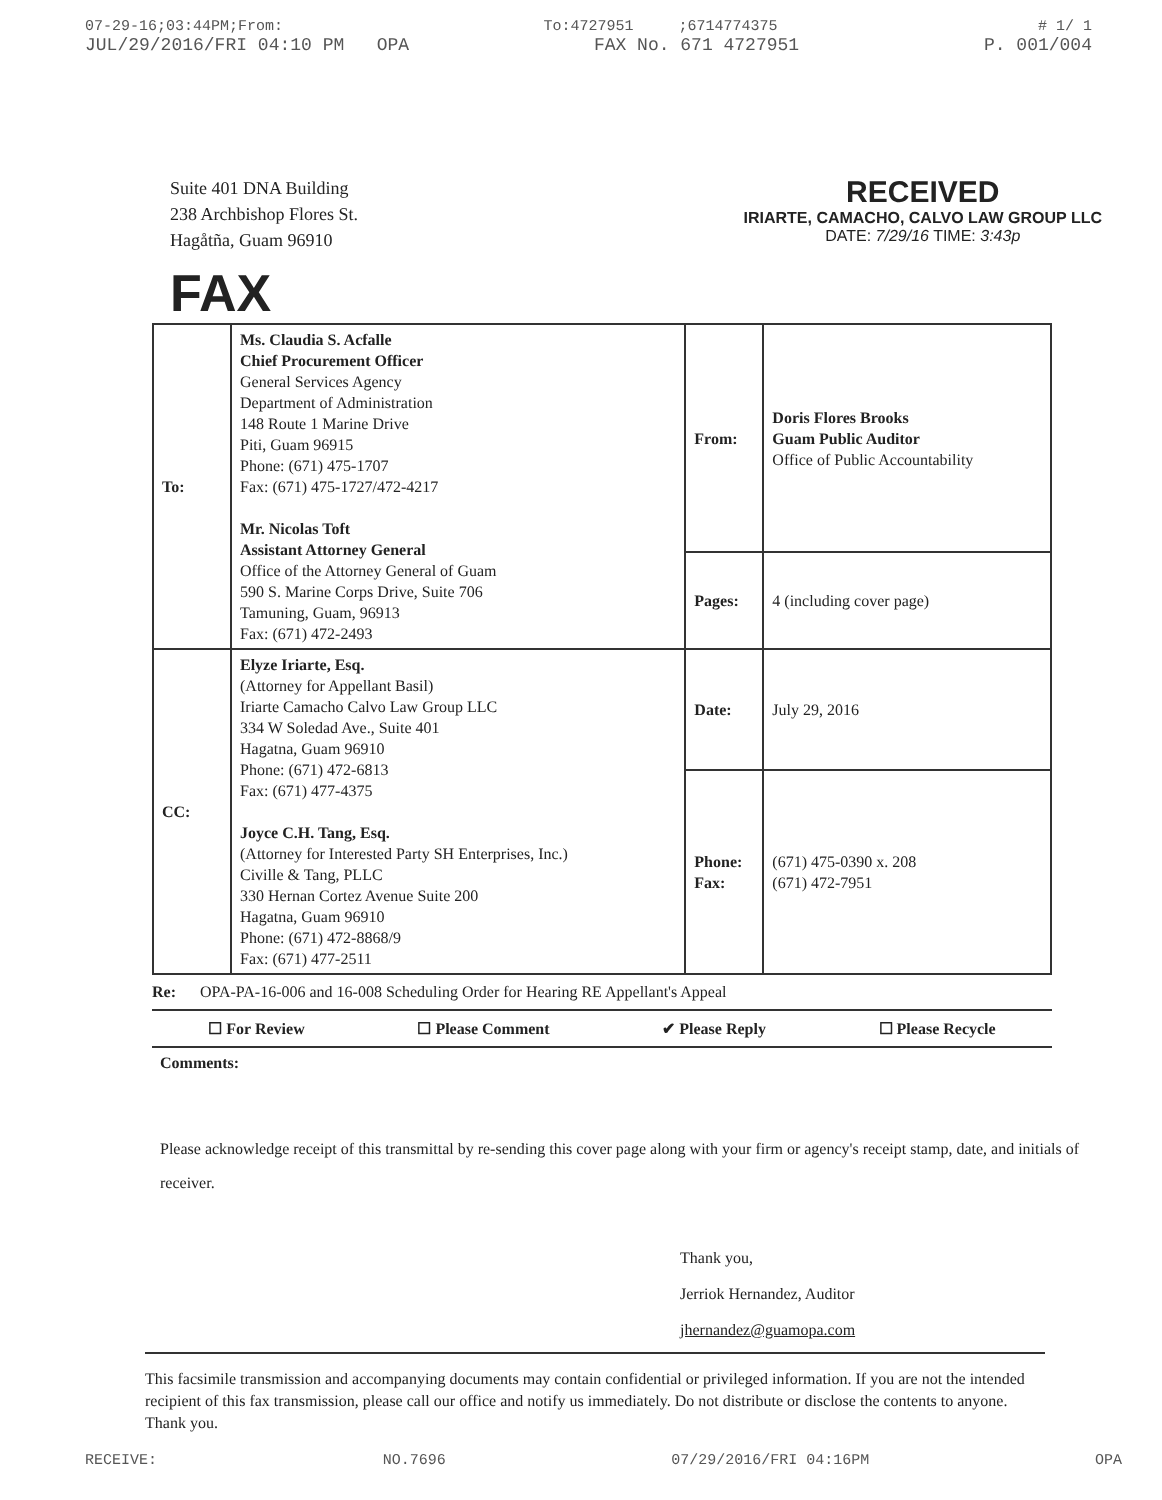07-29-16;03:44PM;From: To:4727951 ;6714774375 # 1/ 1
JUL/29/2016/FRI 04:10 PM OPA FAX No. 671 4727951 P. 001/004
Suite 401 DNA Building
238 Archbishop Flores St.
Hagåtña, Guam 96910
RECEIVED
IRIARTE, CAMACHO, CALVO LAW GROUP LLC
DATE: 7/29/16 TIME: 3:43p
FAX
| To: | Ms. Claudia S. Acfalle Chief Procurement Officer General Services Agency Department of Administration 148 Route 1 Marine Drive Piti, Guam 96915 Phone: (671) 475-1707 Fax: (671) 475-1727/472-4217 Mr. Nicolas Toft Assistant Attorney General Office of the Attorney General of Guam 590 S. Marine Corps Drive, Suite 706 Tamuning, Guam, 96913 Fax: (671) 472-2493 | From: | Doris Flores Brooks Guam Public Auditor Office of Public Accountability |
| | | Pages: | 4 (including cover page) |
| CC: | Elyze Iriarte, Esq. (Attorney for Appellant Basil) Iriarte Camacho Calvo Law Group LLC 334 W Soledad Ave., Suite 401 Hagatna, Guam 96910 Phone: (671) 472-6813 Fax: (671) 477-4375 Joyce C.H. Tang, Esq. (Attorney for Interested Party SH Enterprises, Inc.) Civille & Tang, PLLC 330 Hernan Cortez Avenue Suite 200 Hagatna, Guam 96910 Phone: (671) 472-8868/9 Fax: (671) 477-2511 | Date: | July 29, 2016 |
| | | Phone: Fax: | (671) 475-0390 x. 208 (671) 472-7951 |
Re: OPA-PA-16-006 and 16-008 Scheduling Order for Hearing RE Appellant's Appeal
☐ For Review ☐ Please Comment ✔ Please Reply ☐ Please Recycle
Comments:
Please acknowledge receipt of this transmittal by re-sending this cover page along with your firm or agency's receipt stamp, date, and initials of receiver.
Thank you,
Jerriok Hernandez, Auditor
jhernandez@guamopa.com
This facsimile transmission and accompanying documents may contain confidential or privileged information. If you are not the intended recipient of this fax transmission, please call our office and notify us immediately. Do not distribute or disclose the contents to anyone. Thank you.
RECEIVE: NO.7696 07/29/2016/FRI 04:16PM OPA